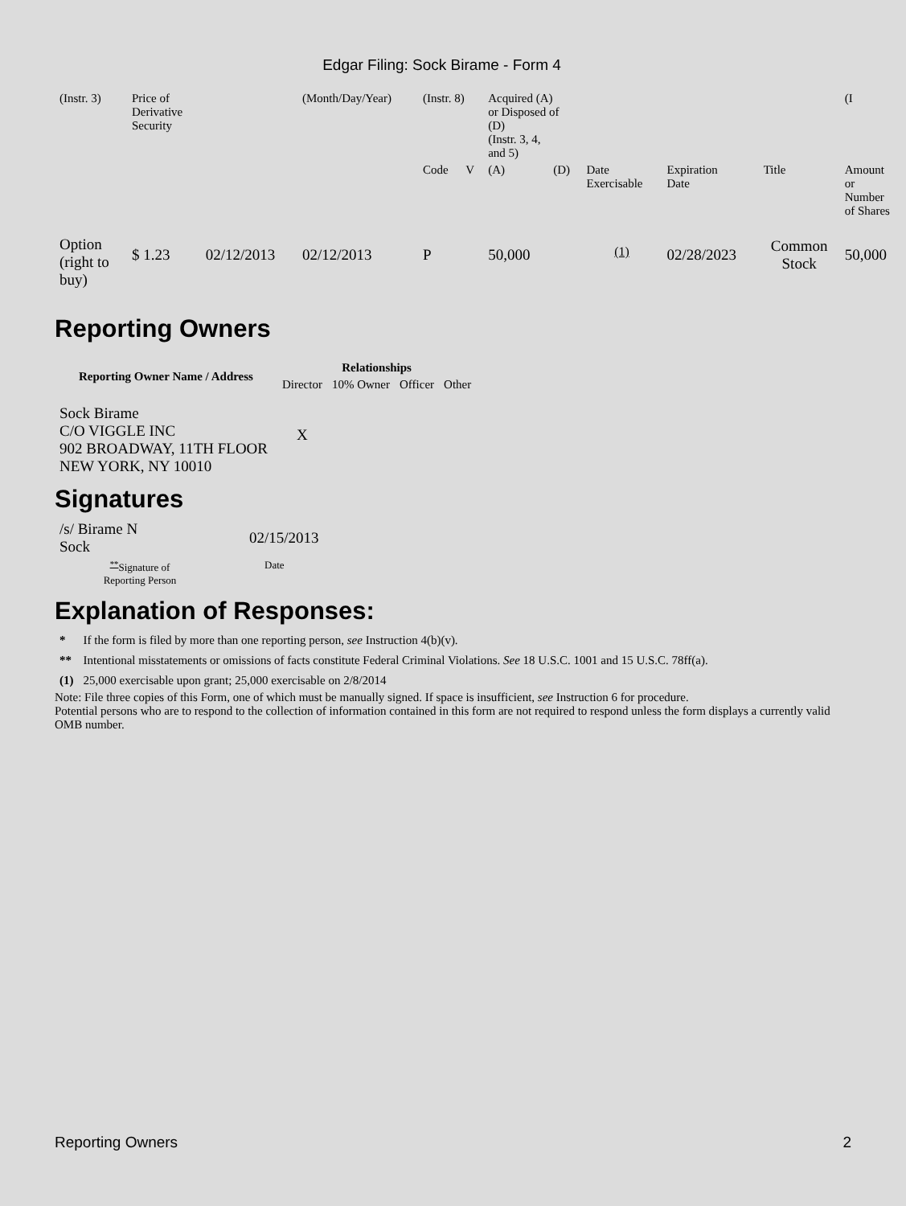Edgar Filing: Sock Birame - Form 4
| (Instr. 3) | Price of Derivative Security | | (Month/Day/Year) | (Instr. 8) | | Acquired (A) or Disposed of (D) (Instr. 3, 4, and 5) | | | | | (I |
| | | | | Code | V | (A) | (D) | Date Exercisable | Expiration Date | Title | Amount or Number of Shares |
| Option (right to buy) | $ 1.23 | 02/12/2013 | 02/12/2013 | P | | 50,000 | | <sup>(1)</sup> | 02/28/2023 | Common Stock | 50,000 |
Reporting Owners
| Reporting Owner Name / Address | Relationships | | | |
| --- | --- | --- | --- | --- |
| | Director | 10% Owner | Officer | Other |
| Sock Birame C/O VIGGLE INC 902 BROADWAY, 11TH FLOOR NEW YORK, NY 10010 | X | | | |
Signatures
| /s/ Birame N Sock | 02/15/2013 |
| <sup>**</sup> Signature of Reporting Person | Date |
Explanation of Responses:
| * | If the form is filed by more than one reporting person, see Instruction 4(b)(v). |
| ** | Intentional misstatements or omissions of facts constitute Federal Criminal Violations. See 18 U.S.C. 1001 and 15 U.S.C. 78ff(a). |
| (1) | 25,000 exercisable upon grant; 25,000 exercisable on 2/8/2014 |
Note: File three copies of this Form, one of which must be manually signed. If space is insufficient, see Instruction 6 for procedure.
Potential persons who are to respond to the collection of information contained in this form are not required to respond unless the form displays a currently valid OMB number.
Reporting Owners 2